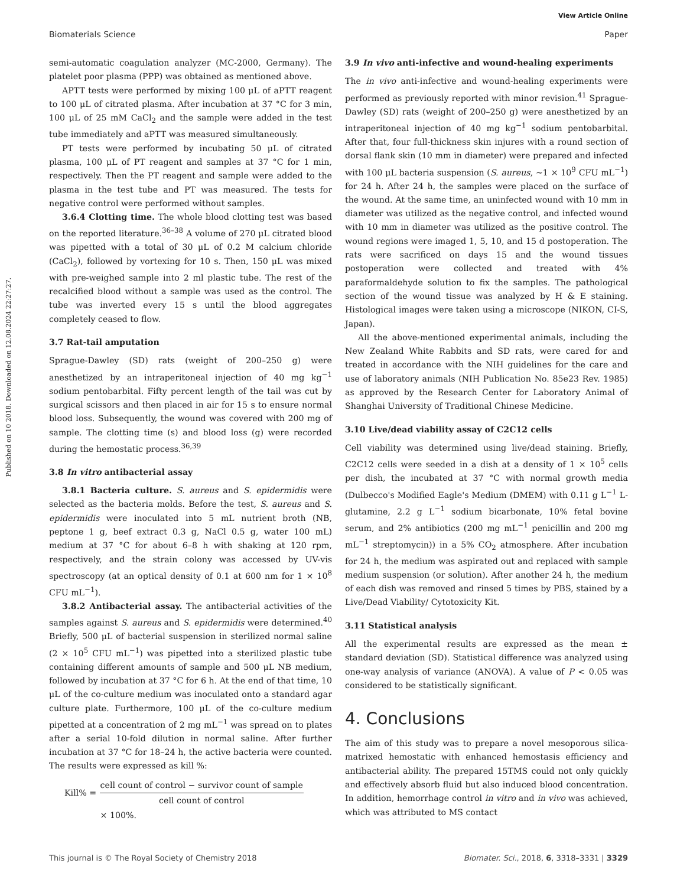View Article Online
Biomaterials Science Paper
Published on 10 2018. Downloaded on 12.08.2024 22:27:27.
semi-automatic coagulation analyzer (MC-2000, Germany). The platelet poor plasma (PPP) was obtained as mentioned above.
APTT tests were performed by mixing 100 μL of aPTT reagent to 100 μL of citrated plasma. After incubation at 37 °C for 3 min, 100 μL of 25 mM CaCl<sub>2</sub> and the sample were added in the test tube immediately and aPTT was measured simultaneously.
PT tests were performed by incubating 50 μL of citrated plasma, 100 μL of PT reagent and samples at 37 °C for 1 min, respectively. Then the PT reagent and sample were added to the plasma in the test tube and PT was measured. The tests for negative control were performed without samples.
3.6.4 Clotting time. The whole blood clotting test was based on the reported literature.<sup>36–38</sup> A volume of 270 μL citrated blood was pipetted with a total of 30 μL of 0.2 M calcium chloride (CaCl<sub>2</sub>), followed by vortexing for 10 s. Then, 150 μL was mixed with pre-weighed sample into 2 ml plastic tube. The rest of the recalcified blood without a sample was used as the control. The tube was inverted every 15 s until the blood aggregates completely ceased to flow.
3.7 Rat-tail amputation
Sprague-Dawley (SD) rats (weight of 200–250 g) were anesthetized by an intraperitoneal injection of 40 mg kg<sup>−1</sup> sodium pentobarbital. Fifty percent length of the tail was cut by surgical scissors and then placed in air for 15 s to ensure normal blood loss. Subsequently, the wound was covered with 200 mg of sample. The clotting time (s) and blood loss (g) were recorded during the hemostatic process.<sup>36,39</sup>
3.8 In vitro antibacterial assay
3.8.1 Bacteria culture. S. aureus and S. epidermidis were selected as the bacteria molds. Before the test, S. aureus and S. epidermidis were inoculated into 5 mL nutrient broth (NB, peptone 1 g, beef extract 0.3 g, NaCl 0.5 g, water 100 mL) medium at 37 °C for about 6–8 h with shaking at 120 rpm, respectively, and the strain colony was accessed by UV-vis spectroscopy (at an optical density of 0.1 at 600 nm for 1 × 10<sup>8</sup> CFU mL<sup>−1</sup>).
3.8.2 Antibacterial assay. The antibacterial activities of the samples against S. aureus and S. epidermidis were determined.<sup>40</sup> Briefly, 500 μL of bacterial suspension in sterilized normal saline (2 × 10<sup>5</sup> CFU mL<sup>−1</sup>) was pipetted into a sterilized plastic tube containing different amounts of sample and 500 μL NB medium, followed by incubation at 37 °C for 6 h. At the end of that time, 10 μL of the co-culture medium was inoculated onto a standard agar culture plate. Furthermore, 100 μL of the co-culture medium pipetted at a concentration of 2 mg mL<sup>−1</sup> was spread on to plates after a serial 10-fold dilution in normal saline. After further incubation at 37 °C for 18–24 h, the active bacteria were counted. The results were expressed as kill %:
| Kill% = | cell count of control − survivor count of sample |
| | cell count of control |
| | × 100%. |
3.9 In vivo anti-infective and wound-healing experiments
The in vivo anti-infective and wound-healing experiments were performed as previously reported with minor revision.<sup>41</sup> Sprague-Dawley (SD) rats (weight of 200–250 g) were anesthetized by an intraperitoneal injection of 40 mg kg<sup>−1</sup> sodium pentobarbital. After that, four full-thickness skin injures with a round section of dorsal flank skin (10 mm in diameter) were prepared and infected with 100 μL bacteria suspension (S. aureus, ∼1 × 10<sup>9</sup> CFU mL<sup>−1</sup>) for 24 h. After 24 h, the samples were placed on the surface of the wound. At the same time, an uninfected wound with 10 mm in diameter was utilized as the negative control, and infected wound with 10 mm in diameter was utilized as the positive control. The wound regions were imaged 1, 5, 10, and 15 d postoperation. The rats were sacrificed on days 15 and the wound tissues postoperation were collected and treated with 4% paraformaldehyde solution to fix the samples. The pathological section of the wound tissue was analyzed by H & E staining. Histological images were taken using a microscope (NIKON, CI-S, Japan).
All the above-mentioned experimental animals, including the New Zealand White Rabbits and SD rats, were cared for and treated in accordance with the NIH guidelines for the care and use of laboratory animals (NIH Publication No. 85e23 Rev. 1985) as approved by the Research Center for Laboratory Animal of Shanghai University of Traditional Chinese Medicine.
3.10 Live/dead viability assay of C2C12 cells
Cell viability was determined using live/dead staining. Briefly, C2C12 cells were seeded in a dish at a density of 1 × 10<sup>5</sup> cells per dish, the incubated at 37 °C with normal growth media (Dulbecco's Modified Eagle's Medium (DMEM) with 0.11 g L<sup>−1</sup> L-glutamine, 2.2 g L<sup>−1</sup> sodium bicarbonate, 10% fetal bovine serum, and 2% antibiotics (200 mg mL<sup>−1</sup> penicillin and 200 mg mL<sup>−1</sup> streptomycin)) in a 5% CO<sub>2</sub> atmosphere. After incubation for 24 h, the medium was aspirated out and replaced with sample medium suspension (or solution). After another 24 h, the medium of each dish was removed and rinsed 5 times by PBS, stained by a Live/Dead Viability/ Cytotoxicity Kit.
3.11 Statistical analysis
All the experimental results are expressed as the mean ± standard deviation (SD). Statistical difference was analyzed using one-way analysis of variance (ANOVA). A value of P < 0.05 was considered to be statistically significant.
4. Conclusions
The aim of this study was to prepare a novel mesoporous silica-matrixed hemostatic with enhanced hemostasis efficiency and antibacterial ability. The prepared 15TMS could not only quickly and effectively absorb fluid but also induced blood concentration. In addition, hemorrhage control in vitro and in vivo was achieved, which was attributed to MS contact
This journal is © The Royal Society of Chemistry 2018 Biomater. Sci., 2018, 6, 3318–3331 | 3329